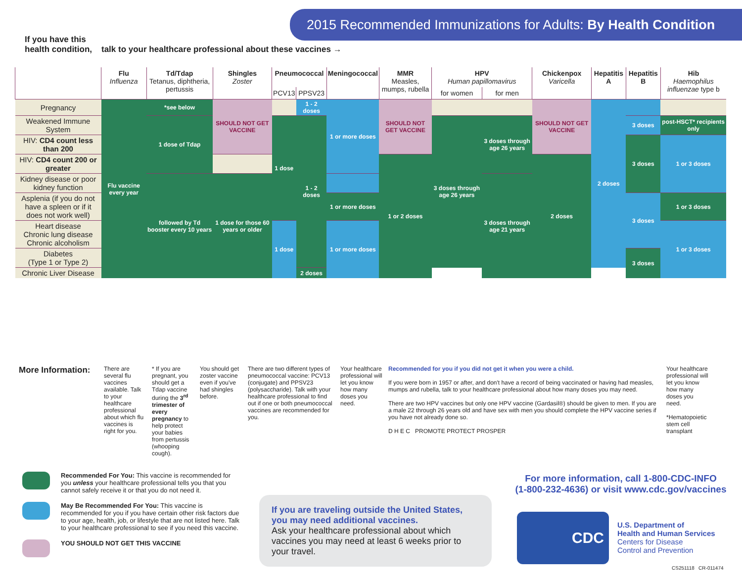2015 Recommended Immunizations for Adults: By Health Condition
If you have this
health condition,
talk to your healthcare professional about these vaccines →
| | Flu Influenza | Td/Tdap Tetanus, diphtheria, pertussis | Shingles Zoster | Pneumococcal | | Meningococcal | MMR Measles, mumps, rubella | HPV Human papillomavirus | | Chickenpox Varicella | Hepatitis A | Hepatitis B | Hib Haemophilus influenzae type b |
| --- | --- | --- | --- | --- | --- | --- | --- | --- | --- | --- | --- | --- | --- |
| | | | | PCV13 | PPSV23 | | | for women | for men | | | | |
| Pregnancy | Flu vaccine every year | *see below | SHOULD NOT GET VACCINE | | 1 - 2 doses | 1 or more doses | SHOULD NOT GET VACCINE | | | SHOULD NOT GET VACCINE | 2 doses | | |
| Weakened Immune System | | 1 dose of Tdap | | 1 dose | 1 - 2 doses | | | 3 doses through age 26 years | 3 doses through age 26 years | | | 3 doses | post-HSCT* recipients only |
| HIV: CD4 count less than 200 | | | | | | | | | | | | 3 doses | 1 or 3 doses |
| HIV: CD4 count 200 or greater | | | | | | | 1 or 2 doses | | | 2 doses | | | |
| Kidney disease or poor kidney function | | followed by Td booster every 10 years | 1 dose for those 60 years or older | | | | | | 3 doses through age 21 years | | | | |
| Asplenia (if you do not have a spleen or if it does not work well) | | | | | | 1 or more doses | | | | | | 3 doses | 1 or 3 doses |
| Heart disease Chronic lung disease Chronic alcoholism | | | | 1 dose | | 1 or more doses | | | | | | | 1 or 3 doses |
| Diabetes (Type 1 or Type 2) | | | | | | | | | | | | 3 doses | |
| Chronic Liver Disease | | | | | 2 doses | | | | | | | | |
More Information:
There are several flu vaccines available. Talk to your healthcare professional about which flu vaccines is right for you.
* If you are pregnant, you should get a Tdap vaccine during the 3<sup>rd</sup> trimester of every pregnancy to help protect your babies from pertussis (whooping cough).
You should get zoster vaccine even if you've had shingles before.
There are two different types of pneumococcal vaccine: PCV13 (conjugate) and PPSV23 (polysaccharide). Talk with your healthcare professional to find out if one or both pneumococcal vaccines are recommended for you.
Your healthcare professional will let you know how many doses you need.
Recommended for you if you did not get it when you were a child.
If you were born in 1957 or after, and don't have a record of being vaccinated or having had measles, mumps and rubella, talk to your healthcare professional about how many doses you may need.
There are two HPV vaccines but only one HPV vaccine (Gardasil®) should be given to men. If you are a male 22 through 26 years old and have sex with men you should complete the HPV vaccine series if you have not already done so.
D H E C PROMOTE PROTECT PROSPER
Your healthcare professional will let you know how many doses you need.
*Hematopoietic stem cell transplant
Recommended For You: This vaccine is recommended for you unless your healthcare professional tells you that you cannot safely receive it or that you do not need it.
May Be Recommended For You: This vaccine is recommended for you if you have certain other risk factors due to your age, health, job, or lifestyle that are not listed here. Talk to your healthcare professional to see if you need this vaccine.
YOU SHOULD NOT GET THIS VACCINE
If you are traveling outside the United States, you may need additional vaccines.
Ask your healthcare professional about which vaccines you may need at least 6 weeks prior to your travel.
For more information, call 1-800-CDC-INFO
(1-800-232-4636) or visit www.cdc.gov/vaccines
CDC
U.S. Department of
Health and Human Services
Centers for Disease
Control and Prevention
CS251118 CR-011474